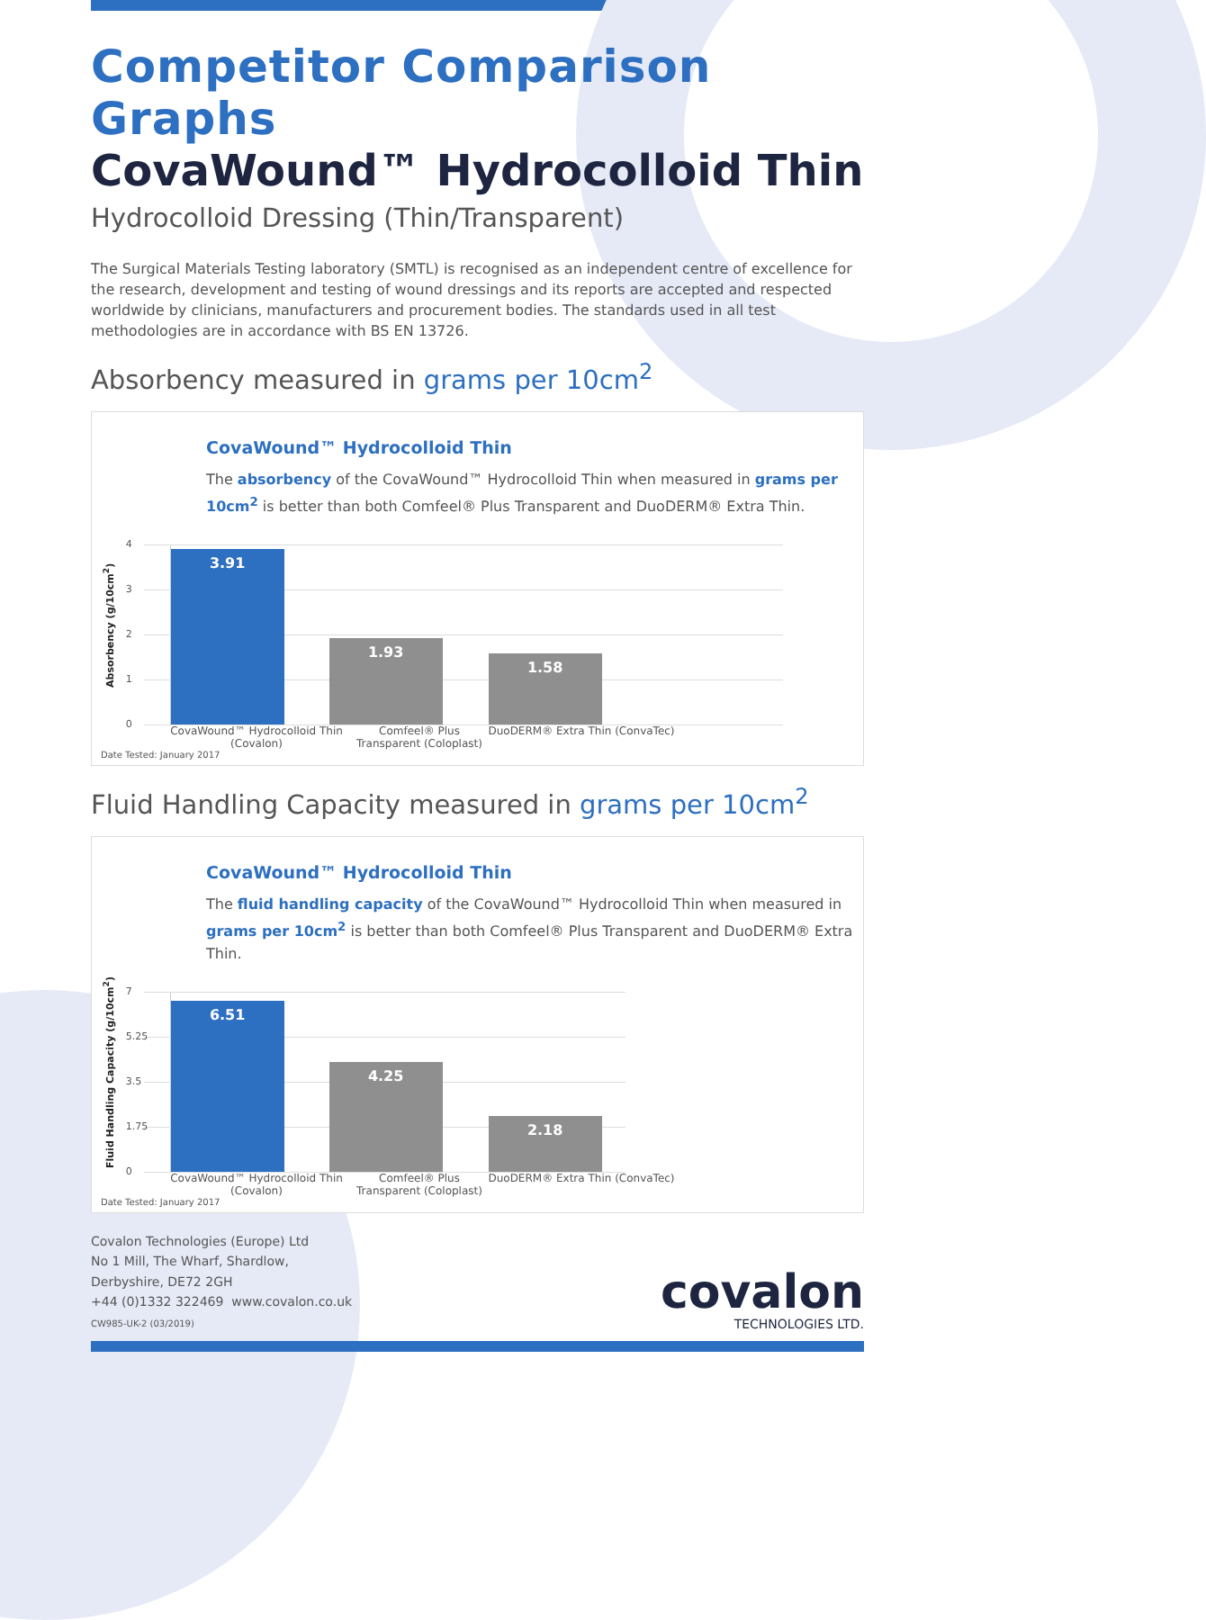Competitor Comparison Graphs
CovaWound™ Hydrocolloid Thin
Hydrocolloid Dressing (Thin/Transparent)
The Surgical Materials Testing laboratory (SMTL) is recognised as an independent centre of excellence for the research, development and testing of wound dressings and its reports are accepted and respected worldwide by clinicians, manufacturers and procurement bodies. The standards used in all test methodologies are in accordance with BS EN 13726.
Absorbency measured in grams per 10cm<sup>2</sup>
CovaWound™ Hydrocolloid Thin
The absorbency of the CovaWound™ Hydrocolloid Thin when measured in grams per 10cm<sup>2</sup> is better than both Comfeel® Plus Transparent and DuoDERM® Extra Thin.
Absorbency (g/10cm<sup>2</sup>)
4
3
2
1
0
3.91 1.93 1.58
CovaWound™ Hydrocolloid Thin (Covalon)
Comfeel® Plus Transparent (Coloplast)
DuoDERM® Extra Thin (ConvaTec)
Date Tested: January 2017
Fluid Handling Capacity measured in grams per 10cm<sup>2</sup>
CovaWound™ Hydrocolloid Thin
The fluid handling capacity of the CovaWound™ Hydrocolloid Thin when measured in grams per 10cm<sup>2</sup> is better than both Comfeel® Plus Transparent and DuoDERM® Extra Thin.
Fluid Handling Capacity (g/10cm<sup>2</sup>)
7
5.25
3.5
1.75
0
6.51 4.25 2.18
CovaWound™ Hydrocolloid Thin (Covalon)
Comfeel® Plus Transparent (Coloplast)
DuoDERM® Extra Thin (ConvaTec)
Date Tested: January 2017
Covalon Technologies (Europe) Ltd
No 1 Mill, The Wharf, Shardlow,
Derbyshire, DE72 2GH
+44 (0)1332 322469 www.covalon.co.uk
CW985-UK-2 (03/2019)
covalon
TECHNOLOGIES LTD.